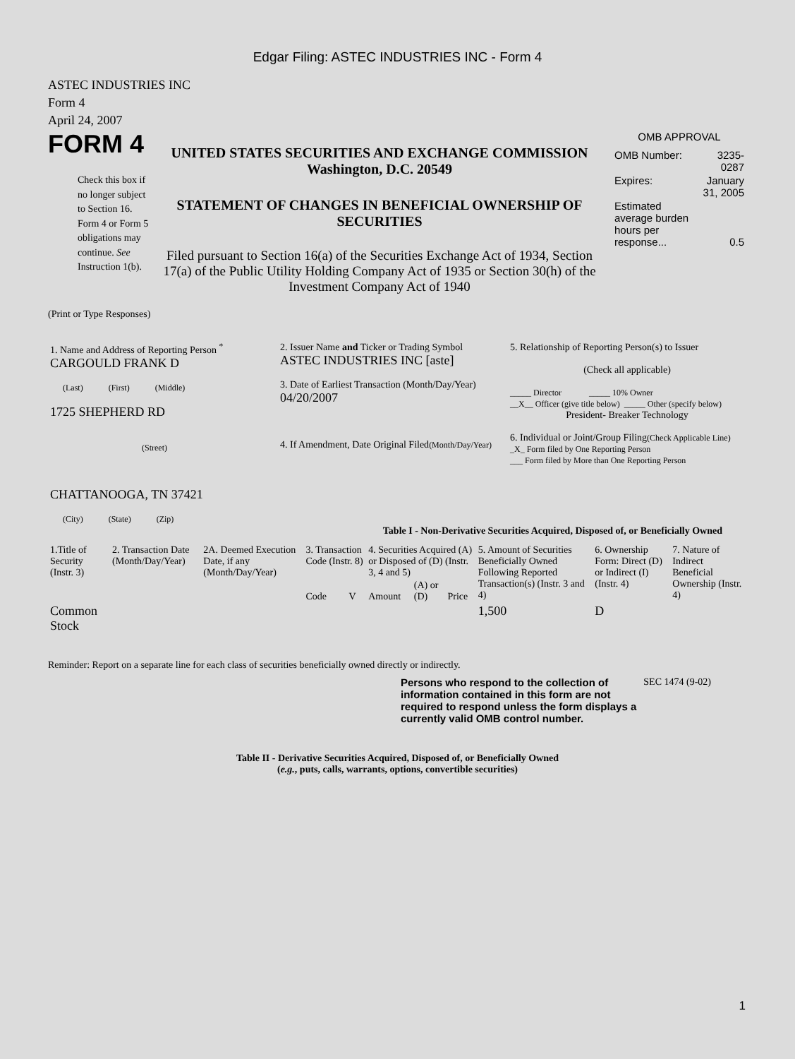Edgar Filing: ASTEC INDUSTRIES INC - Form 4
ASTEC INDUSTRIES INC
Form 4
April 24, 2007
FORM 4
Check this box if no longer subject to Section 16. Form 4 or Form 5 obligations may continue. See Instruction 1(b).
UNITED STATES SECURITIES AND EXCHANGE COMMISSION
Washington, D.C. 20549
STATEMENT OF CHANGES IN BENEFICIAL OWNERSHIP OF SECURITIES
Filed pursuant to Section 16(a) of the Securities Exchange Act of 1934, Section 17(a) of the Public Utility Holding Company Act of 1935 or Section 30(h) of the Investment Company Act of 1940
OMB APPROVAL
| OMB Number: | 3235-0287 |
| Expires: | January 31, 2005 |
| Estimated average burden hours per response... | 0.5 |
(Print or Type Responses)
| 1. Name and Address of Reporting Person <sup>*</sup> CARGOULD FRANK D (Last) (First) (Middle) 1725 SHEPHERD RD (Street) CHATTANOOGA, TN 37421 (City) (State) (Zip) | 2. Issuer Name and Ticker or Trading Symbol ASTEC INDUSTRIES INC [aste] 3. Date of Earliest Transaction (Month/Day/Year) 04/20/2007 4. If Amendment, Date Original Filed (Month/Day/Year) | 5. Relationship of Reporting Person(s) to Issuer (Check all applicable) _____ Director _____ 10% Owner __X__ Officer (give title below) _____ Other (specify below) President- Breaker Technology 6. Individual or Joint/Group Filing (Check Applicable Line) _X_ Form filed by One Reporting Person ___ Form filed by More than One Reporting Person |
Table I - Non-Derivative Securities Acquired, Disposed of, or Beneficially Owned
| 1.Title of Security (Instr. 3) | 2. Transaction Date (Month/Day/Year) | 2A. Deemed Execution Date, if any (Month/Day/Year) | 3. Transaction Code (Instr. 8) | | 4. Securities Acquired (A) or Disposed of (D) (Instr. 3, 4 and 5) | | | 5. Amount of Securities Beneficially Owned Following Reported Transaction(s) (Instr. 3 and 4) | 6. Ownership Form: Direct (D) or Indirect (I) (Instr. 4) | 7. Nature of Indirect Beneficial Ownership (Instr. 4) |
| | | | Code | V | Amount | (A) or (D) | Price | | | |
| Common Stock | | | | | | | | 1,500 | D | |
Reminder: Report on a separate line for each class of securities beneficially owned directly or indirectly.
Persons who respond to the collection of information contained in this form are not required to respond unless the form displays a currently valid OMB control number.
SEC 1474 (9-02)
Table II - Derivative Securities Acquired, Disposed of, or Beneficially Owned
(e.g., puts, calls, warrants, options, convertible securities)
1